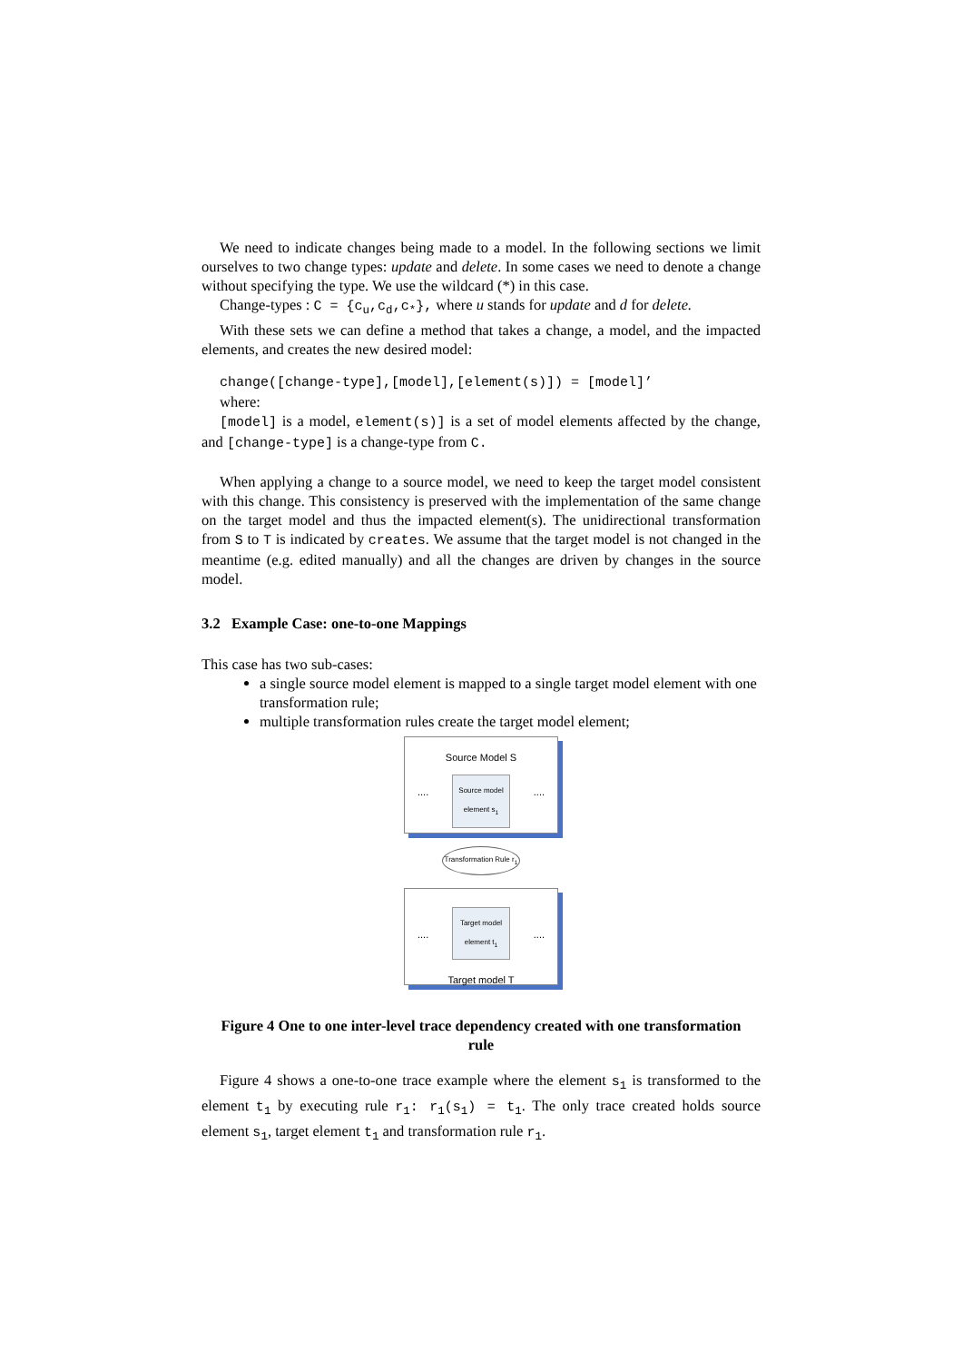We need to indicate changes being made to a model. In the following sections we limit ourselves to two change types: update and delete. In some cases we need to denote a change without specifying the type. We use the wildcard (*) in this case.
Change-types : C = {c<sub>u</sub>,c<sub>d</sub>,c<sub>*</sub>}, where u stands for update and d for delete.
With these sets we can define a method that takes a change, a model, and the impacted elements, and creates the new desired model:
change([change-type],[model],[element(s)]) = [model]’
where:
[model] is a model, element(s)] is a set of model elements affected by the change, and [change-type] is a change-type from C.
When applying a change to a source model, we need to keep the target model consistent with this change. This consistency is preserved with the implementation of the same change on the target model and thus the impacted element(s). The unidirectional transformation from S to T is indicated by creates. We assume that the target model is not changed in the meantime (e.g. edited manually) and all the changes are driven by changes in the source model.
3.2 Example Case: one-to-one Mappings
This case has two sub-cases:
a single source model element is mapped to a single target model element with one transformation rule;
multiple transformation rules create the target model element;
Source Model S
....
Source model element s<sub>1</sub>
....
Transformation Rule r<sub>1</sub>
....
Target model element t<sub>1</sub>
....
Target model T
Figure 4 One to one inter-level trace dependency created with one transformation rule
Figure 4 shows a one-to-one trace example where the element s<sub>1</sub> is transformed to the element t<sub>1</sub> by executing rule r<sub>1</sub>: r<sub>1</sub>(s<sub>1</sub>) = t<sub>1</sub>. The only trace created holds source element s<sub>1</sub>, target element t<sub>1</sub> and transformation rule r<sub>1</sub>.